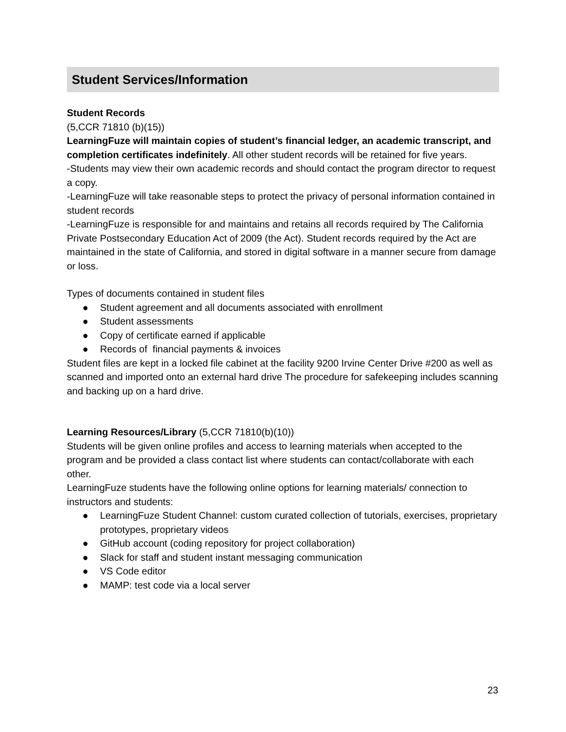Student Services/Information
Student Records
(5,CCR 71810 (b)(15))
LearningFuze will maintain copies of student’s financial ledger, an academic transcript, and completion certificates indefinitely. All other student records will be retained for five years.
-Students may view their own academic records and should contact the program director to request a copy.
-LearningFuze will take reasonable steps to protect the privacy of personal information contained in student records
-LearningFuze is responsible for and maintains and retains all records required by The California Private Postsecondary Education Act of 2009 (the Act). Student records required by the Act are maintained in the state of California, and stored in digital software in a manner secure from damage or loss.
Types of documents contained in student files
● Student agreement and all documents associated with enrollment
● Student assessments
● Copy of certificate earned if applicable
● Records of financial payments & invoices
Student files are kept in a locked file cabinet at the facility 9200 Irvine Center Drive #200 as well as scanned and imported onto an external hard drive The procedure for safekeeping includes scanning and backing up on a hard drive.
Learning Resources/Library (5,CCR 71810(b)(10))
Students will be given online profiles and access to learning materials when accepted to the program and be provided a class contact list where students can contact/collaborate with each other.
LearningFuze students have the following online options for learning materials/ connection to instructors and students:
● LearningFuze Student Channel: custom curated collection of tutorials, exercises, proprietary prototypes, proprietary videos
● GitHub account (coding repository for project collaboration)
● Slack for staff and student instant messaging communication
● VS Code editor
● MAMP: test code via a local server
23